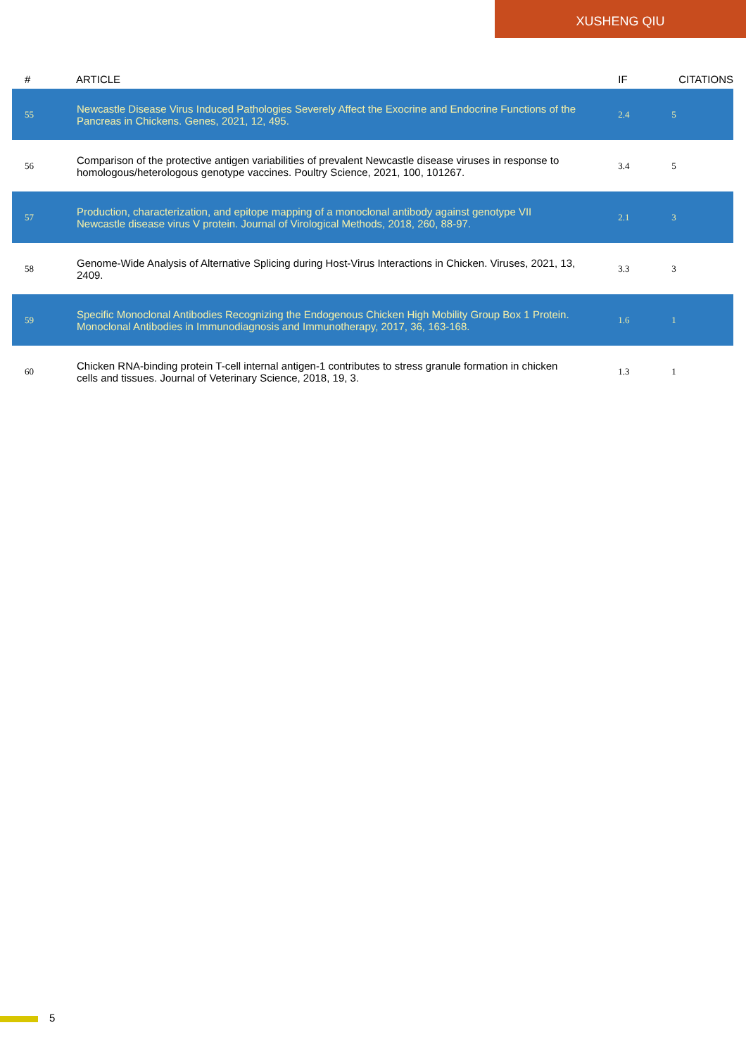XUSHENG QIU
| # | ARTICLE | IF | CITATIONS |
| --- | --- | --- | --- |
| 55 | Newcastle Disease Virus Induced Pathologies Severely Affect the Exocrine and Endocrine Functions of the Pancreas in Chickens. Genes, 2021, 12, 495. | 2.4 | 5 |
| 56 | Comparison of the protective antigen variabilities of prevalent Newcastle disease viruses in response to homologous/heterologous genotype vaccines. Poultry Science, 2021, 100, 101267. | 3.4 | 5 |
| 57 | Production, characterization, and epitope mapping of a monoclonal antibody against genotype VII Newcastle disease virus V protein. Journal of Virological Methods, 2018, 260, 88-97. | 2.1 | 3 |
| 58 | Genome-Wide Analysis of Alternative Splicing during Host-Virus Interactions in Chicken. Viruses, 2021, 13, 2409. | 3.3 | 3 |
| 59 | Specific Monoclonal Antibodies Recognizing the Endogenous Chicken High Mobility Group Box 1 Protein. Monoclonal Antibodies in Immunodiagnosis and Immunotherapy, 2017, 36, 163-168. | 1.6 | 1 |
| 60 | Chicken RNA-binding protein T-cell internal antigen-1 contributes to stress granule formation in chicken cells and tissues. Journal of Veterinary Science, 2018, 19, 3. | 1.3 | 1 |
5